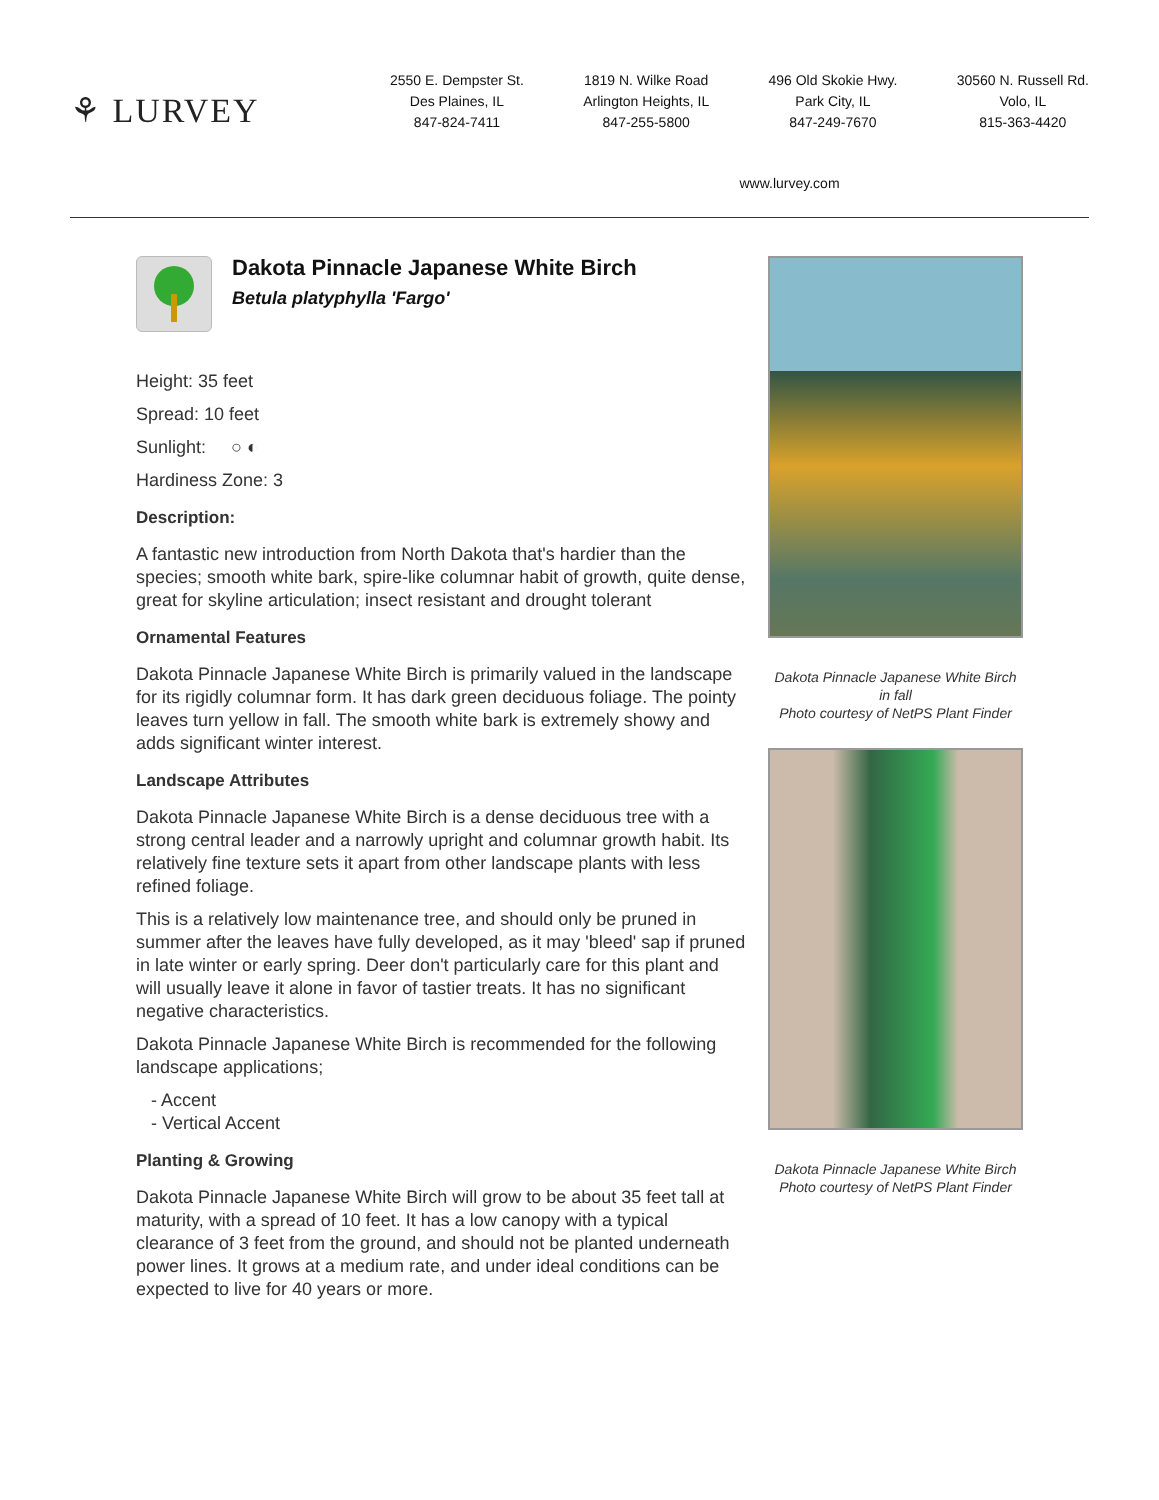⚘ LURVEY
2550 E. Dempster St.
Des Plaines, IL
847-824-7411
1819 N. Wilke Road
Arlington Heights, IL
847-255-5800
496 Old Skokie Hwy.
Park City, IL
847-249-7670
30560 N. Russell Rd.
Volo, IL
815-363-4420
www.lurvey.com
Dakota Pinnacle Japanese White Birch
Betula platyphylla 'Fargo'
Height: 35 feet
Spread: 10 feet
Sunlight: ○ ◐
Hardiness Zone: 3
Description:
A fantastic new introduction from North Dakota that's hardier than the species; smooth white bark, spire-like columnar habit of growth, quite dense, great for skyline articulation; insect resistant and drought tolerant
Ornamental Features
Dakota Pinnacle Japanese White Birch is primarily valued in the landscape for its rigidly columnar form. It has dark green deciduous foliage. The pointy leaves turn yellow in fall. The smooth white bark is extremely showy and adds significant winter interest.
Landscape Attributes
Dakota Pinnacle Japanese White Birch is a dense deciduous tree with a strong central leader and a narrowly upright and columnar growth habit. Its relatively fine texture sets it apart from other landscape plants with less refined foliage.
This is a relatively low maintenance tree, and should only be pruned in summer after the leaves have fully developed, as it may 'bleed' sap if pruned in late winter or early spring. Deer don't particularly care for this plant and will usually leave it alone in favor of tastier treats. It has no significant negative characteristics.
Dakota Pinnacle Japanese White Birch is recommended for the following landscape applications;
- Accent
- Vertical Accent
Planting & Growing
Dakota Pinnacle Japanese White Birch will grow to be about 35 feet tall at maturity, with a spread of 10 feet. It has a low canopy with a typical clearance of 3 feet from the ground, and should not be planted underneath power lines. It grows at a medium rate, and under ideal conditions can be expected to live for 40 years or more.
Dakota Pinnacle Japanese White Birch in fall
Photo courtesy of NetPS Plant Finder
Dakota Pinnacle Japanese White Birch
Photo courtesy of NetPS Plant Finder